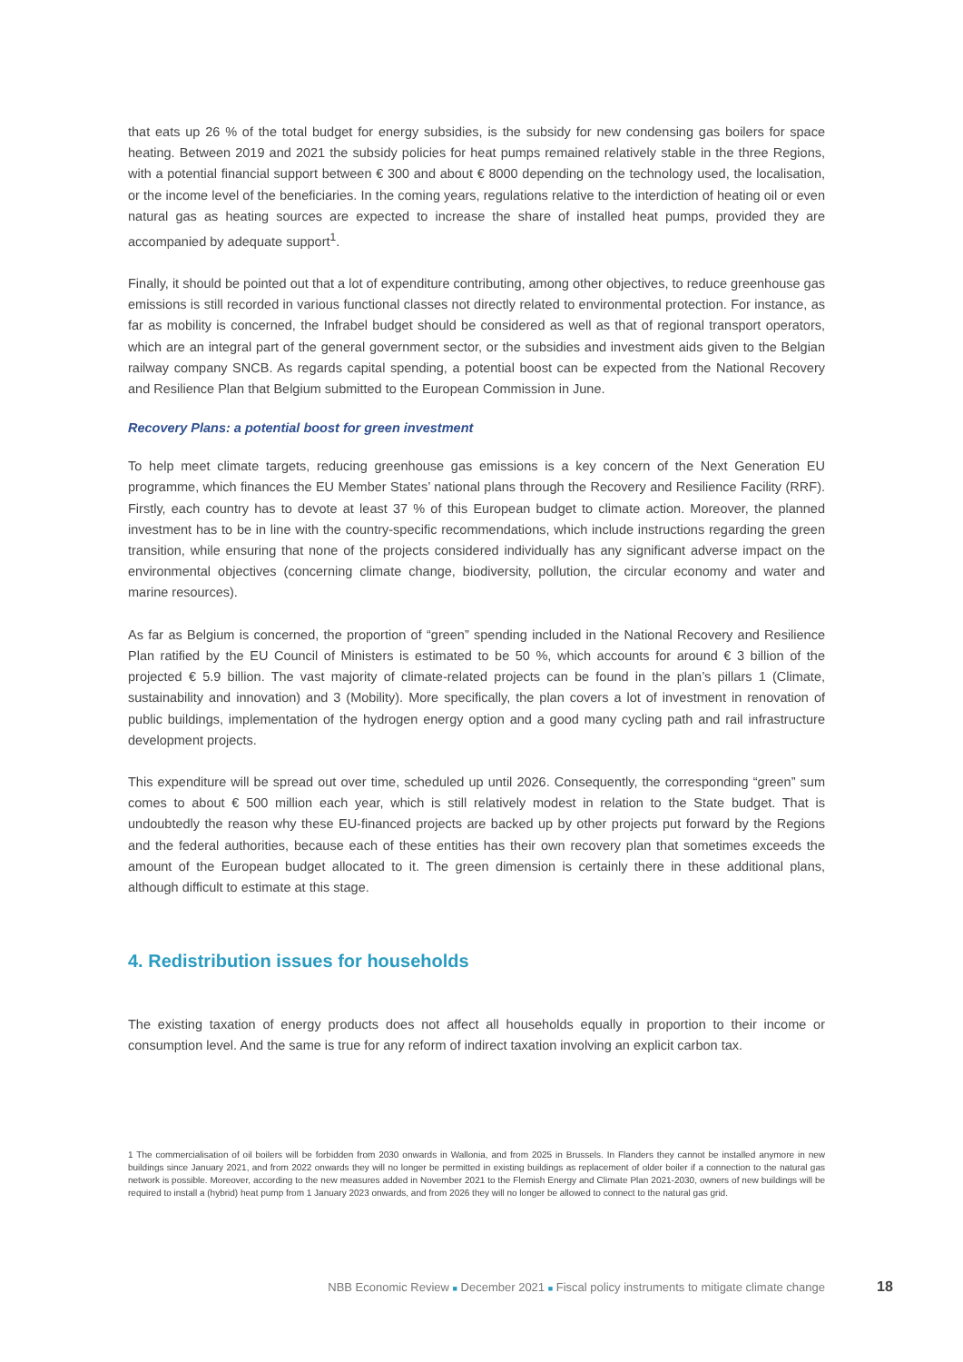that eats up 26 % of the total budget for energy subsidies, is the subsidy for new condensing gas boilers for space heating. Between 2019 and 2021 the subsidy policies for heat pumps remained relatively stable in the three Regions, with a potential financial support between € 300 and about € 8000 depending on the technology used, the localisation, or the income level of the beneficiaries. In the coming years, regulations relative to the interdiction of heating oil or even natural gas as heating sources are expected to increase the share of installed heat pumps, provided they are accompanied by adequate support<sup>1</sup>.
Finally, it should be pointed out that a lot of expenditure contributing, among other objectives, to reduce greenhouse gas emissions is still recorded in various functional classes not directly related to environmental protection. For instance, as far as mobility is concerned, the Infrabel budget should be considered as well as that of regional transport operators, which are an integral part of the general government sector, or the subsidies and investment aids given to the Belgian railway company SNCB. As regards capital spending, a potential boost can be expected from the National Recovery and Resilience Plan that Belgium submitted to the European Commission in June.
Recovery Plans: a potential boost for green investment
To help meet climate targets, reducing greenhouse gas emissions is a key concern of the Next Generation EU programme, which finances the EU Member States’ national plans through the Recovery and Resilience Facility (RRF). Firstly, each country has to devote at least 37 % of this European budget to climate action. Moreover, the planned investment has to be in line with the country-specific recommendations, which include instructions regarding the green transition, while ensuring that none of the projects considered individually has any significant adverse impact on the environmental objectives (concerning climate change, biodiversity, pollution, the circular economy and water and marine resources).
As far as Belgium is concerned, the proportion of “green” spending included in the National Recovery and Resilience Plan ratified by the EU Council of Ministers is estimated to be 50 %, which accounts for around € 3 billion of the projected € 5.9 billion. The vast majority of climate-related projects can be found in the plan’s pillars 1 (Climate, sustainability and innovation) and 3 (Mobility). More specifically, the plan covers a lot of investment in renovation of public buildings, implementation of the hydrogen energy option and a good many cycling path and rail infrastructure development projects.
This expenditure will be spread out over time, scheduled up until 2026. Consequently, the corresponding “green” sum comes to about € 500 million each year, which is still relatively modest in relation to the State budget. That is undoubtedly the reason why these EU-financed projects are backed up by other projects put forward by the Regions and the federal authorities, because each of these entities has their own recovery plan that sometimes exceeds the amount of the European budget allocated to it. The green dimension is certainly there in these additional plans, although difficult to estimate at this stage.
4. Redistribution issues for households
The existing taxation of energy products does not affect all households equally in proportion to their income or consumption level. And the same is true for any reform of indirect taxation involving an explicit carbon tax.
1 The commercialisation of oil boilers will be forbidden from 2030 onwards in Wallonia, and from 2025 in Brussels. In Flanders they cannot be installed anymore in new buildings since January 2021, and from 2022 onwards they will no longer be permitted in existing buildings as replacement of older boiler if a connection to the natural gas network is possible. Moreover, according to the new measures added in November 2021 to the Flemish Energy and Climate Plan 2021-2030, owners of new buildings will be required to install a (hybrid) heat pump from 1 January 2023 onwards, and from 2026 they will no longer be allowed to connect to the natural gas grid.
NBB Economic Review ■ December 2021 ■ Fiscal policy instruments to mitigate climate change 18